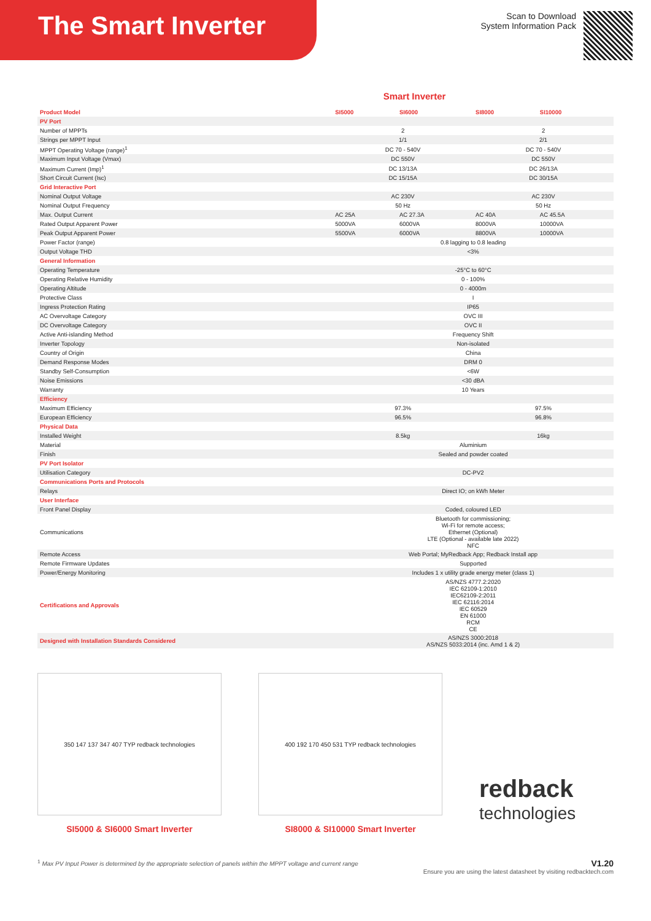The Smart Inverter
Scan to Download
System Information Pack
Smart Inverter
| Product Model | SI5000 | SI6000 | SI8000 | SI10000 |
| --- | --- | --- | --- | --- |
| PV Port | | | | |
| Number of MPPTs | 2 | | 2 | |
| Strings per MPPT Input | 1/1 | | 2/1 | |
| MPPT Operating Voltage (range)<sup>1</sup> | DC 70 - 540V | | DC 70 - 540V | |
| Maximum Input Voltage (Vmax) | DC 550V | | DC 550V | |
| Maximum Current (Imp)<sup>1</sup> | DC 13/13A | | DC 26/13A | |
| Short Circuit Current (Isc) | DC 15/15A | | DC 30/15A | |
| Grid Interactive Port | | | | |
| Nominal Output Voltage | AC 230V | | AC 230V | |
| Nominal Output Frequency | 50 Hz | | 50 Hz | |
| Max. Output Current | AC 25A | AC 27.3A | AC 40A | AC 45.5A |
| Rated Output Apparent Power | 5000VA | 6000VA | 8000VA | 10000VA |
| Peak Output Apparent Power | 5500VA | 6000VA | 8800VA | 10000VA |
| Power Factor (range) | 0.8 lagging to 0.8 leading | | | |
| Output Voltage THD | <3% | | | |
| General Information | | | | |
| Operating Temperature | -25°C to 60°C | | | |
| Operating Relative Humidity | 0 - 100% | | | |
| Operating Altitude | 0 - 4000m | | | |
| Protective Class | I | | | |
| Ingress Protection Rating | IP65 | | | |
| AC Overvoltage Category | OVC III | | | |
| DC Overvoltage Category | OVC II | | | |
| Active Anti-islanding Method | Frequency Shift | | | |
| Inverter Topology | Non-isolated | | | |
| Country of Origin | China | | | |
| Demand Response Modes | DRM 0 | | | |
| Standby Self-Consumption | <6W | | | |
| Noise Emissions | <30 dBA | | | |
| Warranty | 10 Years | | | |
| Efficiency | | | | |
| Maximum Efficiency | 97.3% | | 97.5% | |
| European Efficiency | 96.5% | | 96.8% | |
| Physical Data | | | | |
| Installed Weight | 8.5kg | | 16kg | |
| Material | Aluminium | | | |
| Finish | Sealed and powder coated | | | |
| PV Port Isolator | | | | |
| Utilisation Category | DC-PV2 | | | |
| Communications Ports and Protocols | | | | |
| Relays | Direct IO; on kWh Meter | | | |
| User Interface | | | | |
| Front Panel Display | Coded, coloured LED | | | |
| Communications | Bluetooth for commissioning; Wi-Fi for remote access; Ethernet (Optional) LTE (Optional - available late 2022) NFC | | | |
| Remote Access | Web Portal; MyRedback App; Redback Install app | | | |
| Remote Firmware Updates | Supported | | | |
| Power/Energy Monitoring | Includes 1 x utility grade energy meter (class 1) | | | |
| Certifications and Approvals | AS/NZS 4777.2:2020 IEC 62109-1:2010 IEC62109-2:2011 IEC 62116:2014 IEC 60529 EN 61000 RCM CE | | | |
| Designed with Installation Standards Considered | AS/NZS 3000:2018 AS/NZS 5033:2014 (inc. Amd 1 & 2) | | | |
350 147 137 347 407 TYP redback technologies
SI5000 & SI6000 Smart Inverter
400 192 170 450 531 TYP redback technologies
SI8000 & SI10000 Smart Inverter
redback
technologies
<sup>1</sup> Max PV Input Power is determined by the appropriate selection of panels within the MPPT voltage and current range V1.20
Ensure you are using the latest datasheet by visiting redbacktech.com